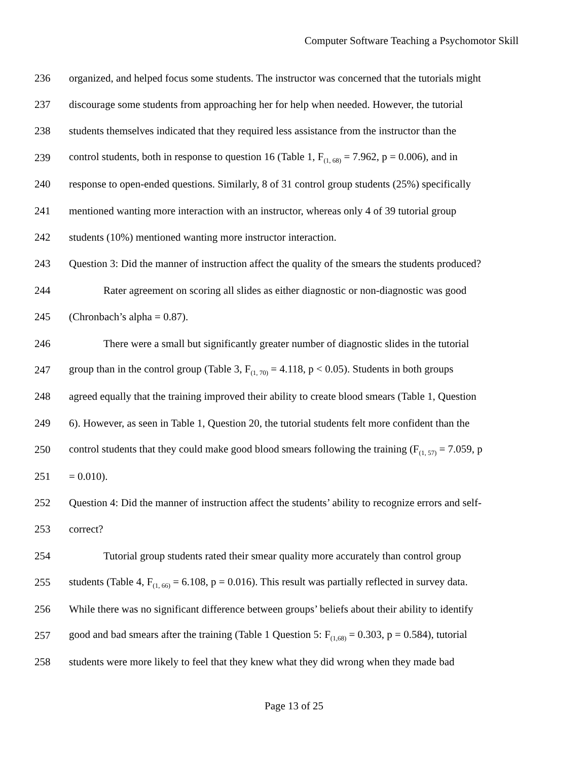Computer Software Teaching a Psychomotor Skill
236 organized, and helped focus some students. The instructor was concerned that the tutorials might
237 discourage some students from approaching her for help when needed. However, the tutorial
238 students themselves indicated that they required less assistance from the instructor than the
239 control students, both in response to question 16 (Table 1, F<sub>(1, 68)</sub> = 7.962, p = 0.006), and in
240 response to open-ended questions. Similarly, 8 of 31 control group students (25%) specifically
241 mentioned wanting more interaction with an instructor, whereas only 4 of 39 tutorial group
242 students (10%) mentioned wanting more instructor interaction.
243 Question 3: Did the manner of instruction affect the quality of the smears the students produced?
244 Rater agreement on scoring all slides as either diagnostic or non-diagnostic was good
245 (Chronbach’s alpha = 0.87).
246 There were a small but significantly greater number of diagnostic slides in the tutorial
247 group than in the control group (Table 3, F<sub>(1, 70)</sub> = 4.118, p < 0.05). Students in both groups
248 agreed equally that the training improved their ability to create blood smears (Table 1, Question
249 6). However, as seen in Table 1, Question 20, the tutorial students felt more confident than the
250 control students that they could make good blood smears following the training (F<sub>(1, 57)</sub> = 7.059, p
251 = 0.010).
252 Question 4: Did the manner of instruction affect the students’ ability to recognize errors and self-
253 correct?
254 Tutorial group students rated their smear quality more accurately than control group
255 students (Table 4, F<sub>(1, 66)</sub> = 6.108, p = 0.016). This result was partially reflected in survey data.
256 While there was no significant difference between groups’ beliefs about their ability to identify
257 good and bad smears after the training (Table 1 Question 5: F<sub>(1,68)</sub> = 0.303, p = 0.584), tutorial
258 students were more likely to feel that they knew what they did wrong when they made bad
Page 13 of 25